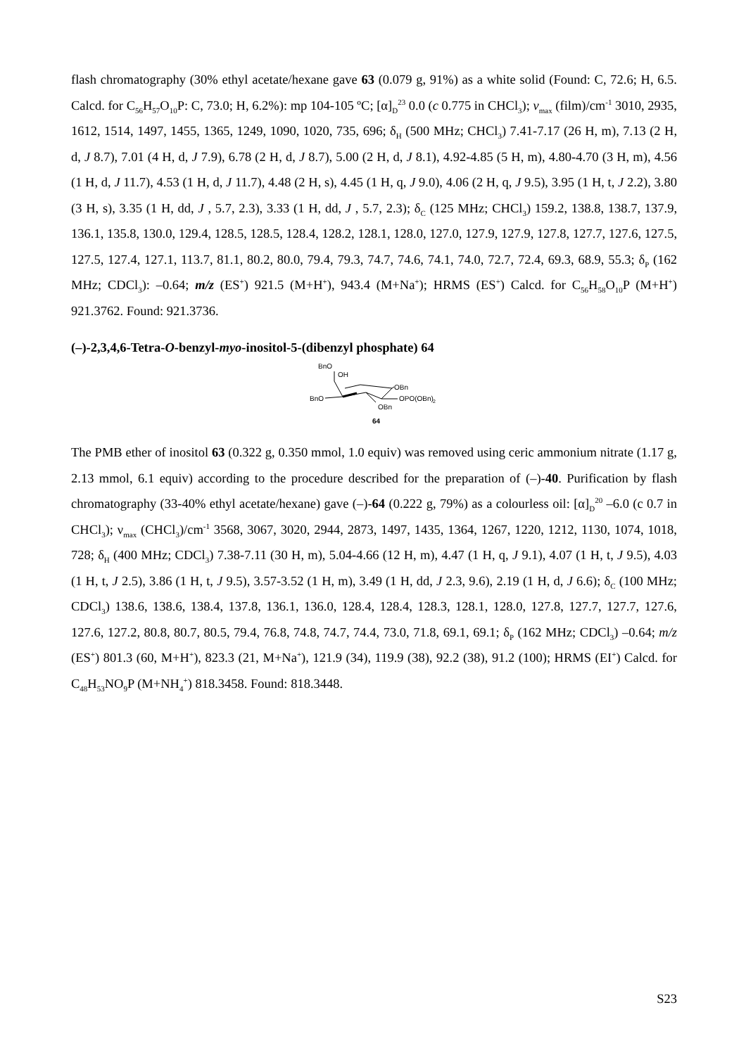flash chromatography (30% ethyl acetate/hexane gave 63 (0.079 g, 91%) as a white solid (Found: C, 72.6; H, 6.5. Calcd. for C<sub>56</sub>H<sub>57</sub>O<sub>10</sub>P: C, 73.0; H, 6.2%): mp 104-105 ºC; [α]<sub>D</sub><sup>23</sup> 0.0 (c 0.775 in CHCl<sub>3</sub>); ν<sub>max</sub> (film)/cm<sup>-1</sup> 3010, 2935, 1612, 1514, 1497, 1455, 1365, 1249, 1090, 1020, 735, 696; δ<sub>H</sub> (500 MHz; CHCl<sub>3</sub>) 7.41-7.17 (26 H, m), 7.13 (2 H, d, J 8.7), 7.01 (4 H, d, J 7.9), 6.78 (2 H, d, J 8.7), 5.00 (2 H, d, J 8.1), 4.92-4.85 (5 H, m), 4.80-4.70 (3 H, m), 4.56 (1 H, d, J 11.7), 4.53 (1 H, d, J 11.7), 4.48 (2 H, s), 4.45 (1 H, q, J 9.0), 4.06 (2 H, q, J 9.5), 3.95 (1 H, t, J 2.2), 3.80 (3 H, s), 3.35 (1 H, dd, J , 5.7, 2.3), 3.33 (1 H, dd, J , 5.7, 2.3); δ<sub>C</sub> (125 MHz; CHCl<sub>3</sub>) 159.2, 138.8, 138.7, 137.9, 136.1, 135.8, 130.0, 129.4, 128.5, 128.5, 128.4, 128.2, 128.1, 128.0, 127.0, 127.9, 127.9, 127.8, 127.7, 127.6, 127.5, 127.5, 127.4, 127.1, 113.7, 81.1, 80.2, 80.0, 79.4, 79.3, 74.7, 74.6, 74.1, 74.0, 72.7, 72.4, 69.3, 68.9, 55.3; δ<sub>P</sub> (162 MHz; CDCl<sub>3</sub>): –0.64; m/z (ES<sup>+</sup>) 921.5 (M+H<sup>+</sup>), 943.4 (M+Na<sup>+</sup>); HRMS (ES<sup>+</sup>) Calcd. for C<sub>56</sub>H<sub>58</sub>O<sub>10</sub>P (M+H<sup>+</sup>) 921.3762. Found: 921.3736.
(–)-2,3,4,6-Tetra-O-benzyl-myo-inositol-5-(dibenzyl phosphate) 64
BnO
OH
OBn
BnO
OPO(OBn)
2
OBn
64
The PMB ether of inositol 63 (0.322 g, 0.350 mmol, 1.0 equiv) was removed using ceric ammonium nitrate (1.17 g, 2.13 mmol, 6.1 equiv) according to the procedure described for the preparation of (–)-40. Purification by flash chromatography (33-40% ethyl acetate/hexane) gave (–)-64 (0.222 g, 79%) as a colourless oil: [α]<sub>D</sub><sup>20</sup> –6.0 (c 0.7 in CHCl<sub>3</sub>); ν<sub>max</sub> (CHCl<sub>3</sub>)/cm<sup>-1</sup> 3568, 3067, 3020, 2944, 2873, 1497, 1435, 1364, 1267, 1220, 1212, 1130, 1074, 1018, 728; δ<sub>H</sub> (400 MHz; CDCl<sub>3</sub>) 7.38-7.11 (30 H, m), 5.04-4.66 (12 H, m), 4.47 (1 H, q, J 9.1), 4.07 (1 H, t, J 9.5), 4.03 (1 H, t, J 2.5), 3.86 (1 H, t, J 9.5), 3.57-3.52 (1 H, m), 3.49 (1 H, dd, J 2.3, 9.6), 2.19 (1 H, d, J 6.6); δ<sub>C</sub> (100 MHz; CDCl<sub>3</sub>) 138.6, 138.6, 138.4, 137.8, 136.1, 136.0, 128.4, 128.4, 128.3, 128.1, 128.0, 127.8, 127.7, 127.7, 127.6, 127.6, 127.2, 80.8, 80.7, 80.5, 79.4, 76.8, 74.8, 74.7, 74.4, 73.0, 71.8, 69.1, 69.1; δ<sub>P</sub> (162 MHz; CDCl<sub>3</sub>) –0.64; m/z (ES<sup>+</sup>) 801.3 (60, M+H<sup>+</sup>), 823.3 (21, M+Na<sup>+</sup>), 121.9 (34), 119.9 (38), 92.2 (38), 91.2 (100); HRMS (EI<sup>+</sup>) Calcd. for C<sub>48</sub>H<sub>53</sub>NO<sub>9</sub>P (M+NH<sub>4</sub><sup>+</sup>) 818.3458. Found: 818.3448.
S23